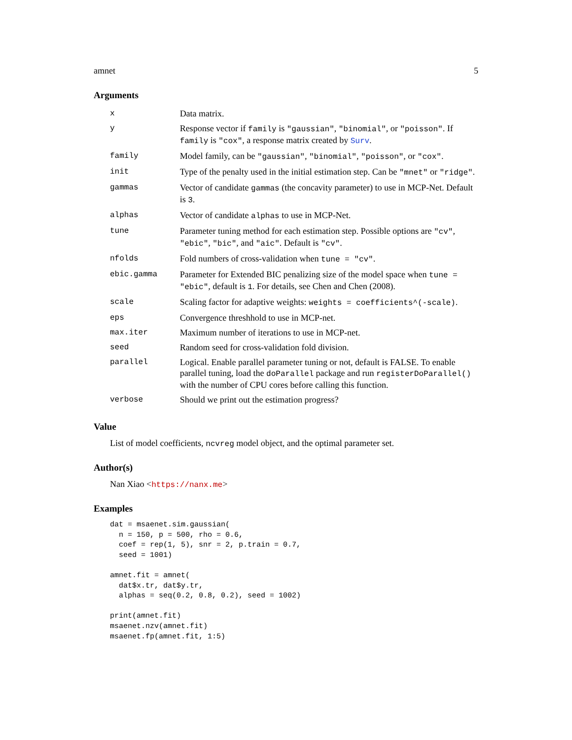amnet 5
Arguments
| x | Data matrix. |
| y | Response vector if family is "gaussian" , "binomial" , or "poisson" . If family is "cox" , a response matrix created by Surv . |
| family | Model family, can be "gaussian" , "binomial" , "poisson" , or "cox" . |
| init | Type of the penalty used in the initial estimation step. Can be "mnet" or "ridge" . |
| gammas | Vector of candidate gammas (the concavity parameter) to use in MCP-Net. Default is 3 . |
| alphas | Vector of candidate alphas to use in MCP-Net. |
| tune | Parameter tuning method for each estimation step. Possible options are "cv" , "ebic" , "bic" , and "aic" . Default is "cv" . |
| nfolds | Fold numbers of cross-validation when tune = "cv" . |
| ebic.gamma | Parameter for Extended BIC penalizing size of the model space when tune = "ebic" , default is 1 . For details, see Chen and Chen (2008). |
| scale | Scaling factor for adaptive weights: weights = coefficients^(-scale) . |
| eps | Convergence threshhold to use in MCP-net. |
| max.iter | Maximum number of iterations to use in MCP-net. |
| seed | Random seed for cross-validation fold division. |
| parallel | Logical. Enable parallel parameter tuning or not, default is FALSE. To enable parallel tuning, load the doParallel package and run registerDoParallel() with the number of CPU cores before calling this function. |
| verbose | Should we print out the estimation progress? |
Value
List of model coefficients, ncvreg model object, and the optimal parameter set.
Author(s)
Nan Xiao <https://nanx.me>
Examples
dat = msaenet.sim.gaussian(
  n = 150, p = 500, rho = 0.6,
  coef = rep(1, 5), snr = 2, p.train = 0.7,
  seed = 1001)

amnet.fit = amnet(
  dat$x.tr, dat$y.tr,
  alphas = seq(0.2, 0.8, 0.2), seed = 1002)

print(amnet.fit)
msaenet.nzv(amnet.fit)
msaenet.fp(amnet.fit, 1:5)